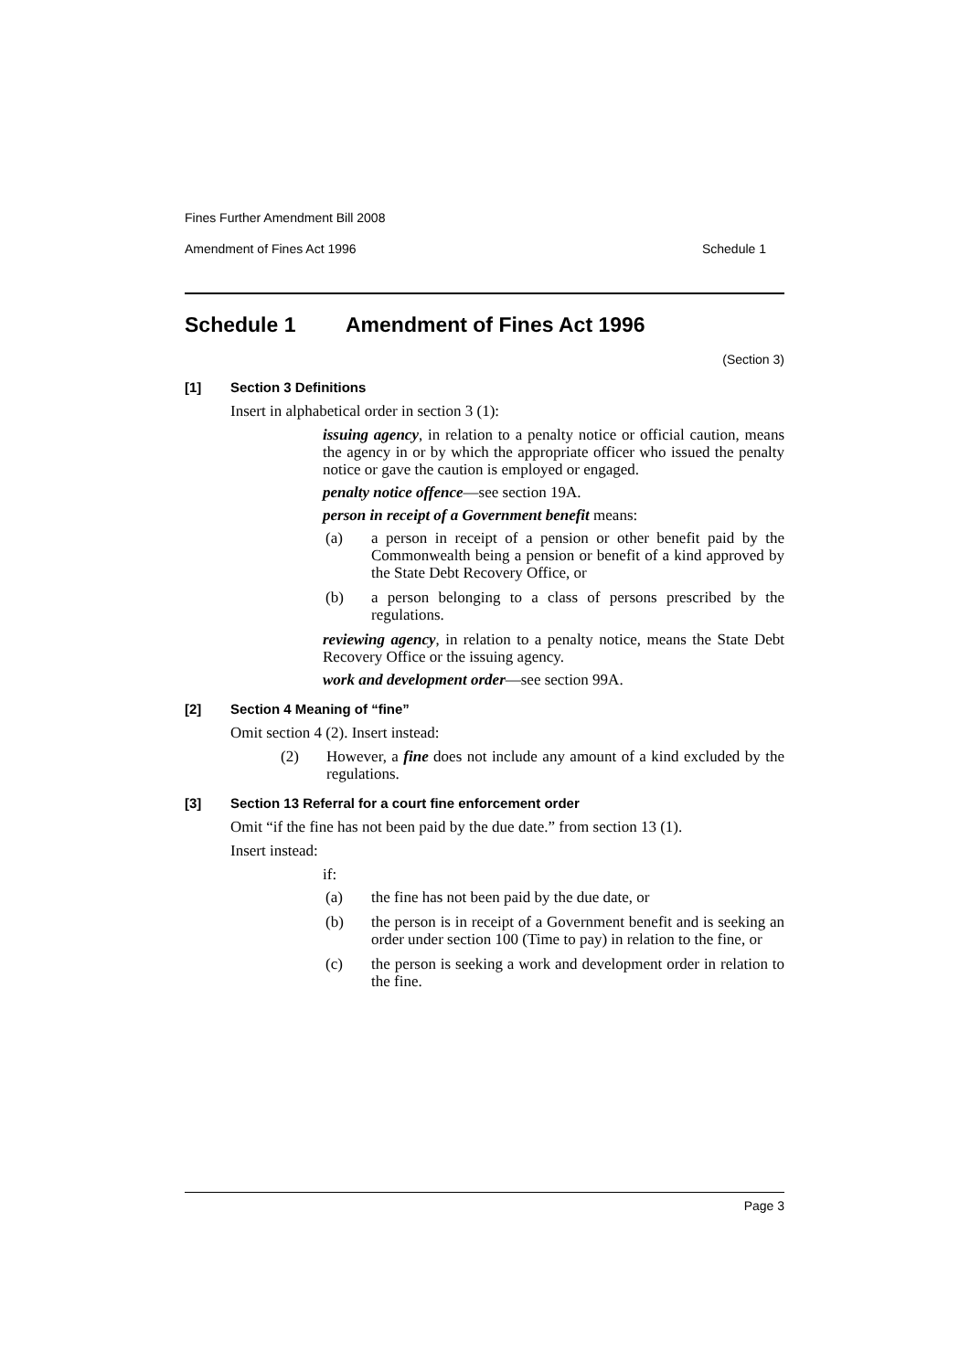Fines Further Amendment Bill 2008
Amendment of Fines Act 1996 Schedule 1
Schedule 1 Amendment of Fines Act 1996
(Section 3)
[1] Section 3 Definitions
Insert in alphabetical order in section 3 (1):
issuing agency, in relation to a penalty notice or official caution, means the agency in or by which the appropriate officer who issued the penalty notice or gave the caution is employed or engaged.
penalty notice offence—see section 19A.
person in receipt of a Government benefit means:
(a) a person in receipt of a pension or other benefit paid by the Commonwealth being a pension or benefit of a kind approved by the State Debt Recovery Office, or
(b) a person belonging to a class of persons prescribed by the regulations.
reviewing agency, in relation to a penalty notice, means the State Debt Recovery Office or the issuing agency.
work and development order—see section 99A.
[2] Section 4 Meaning of “fine”
Omit section 4 (2). Insert instead:
(2) However, a fine does not include any amount of a kind excluded by the regulations.
[3] Section 13 Referral for a court fine enforcement order
Omit “if the fine has not been paid by the due date.” from section 13 (1).
Insert instead:
if:
(a) the fine has not been paid by the due date, or
(b) the person is in receipt of a Government benefit and is seeking an order under section 100 (Time to pay) in relation to the fine, or
(c) the person is seeking a work and development order in relation to the fine.
Page 3